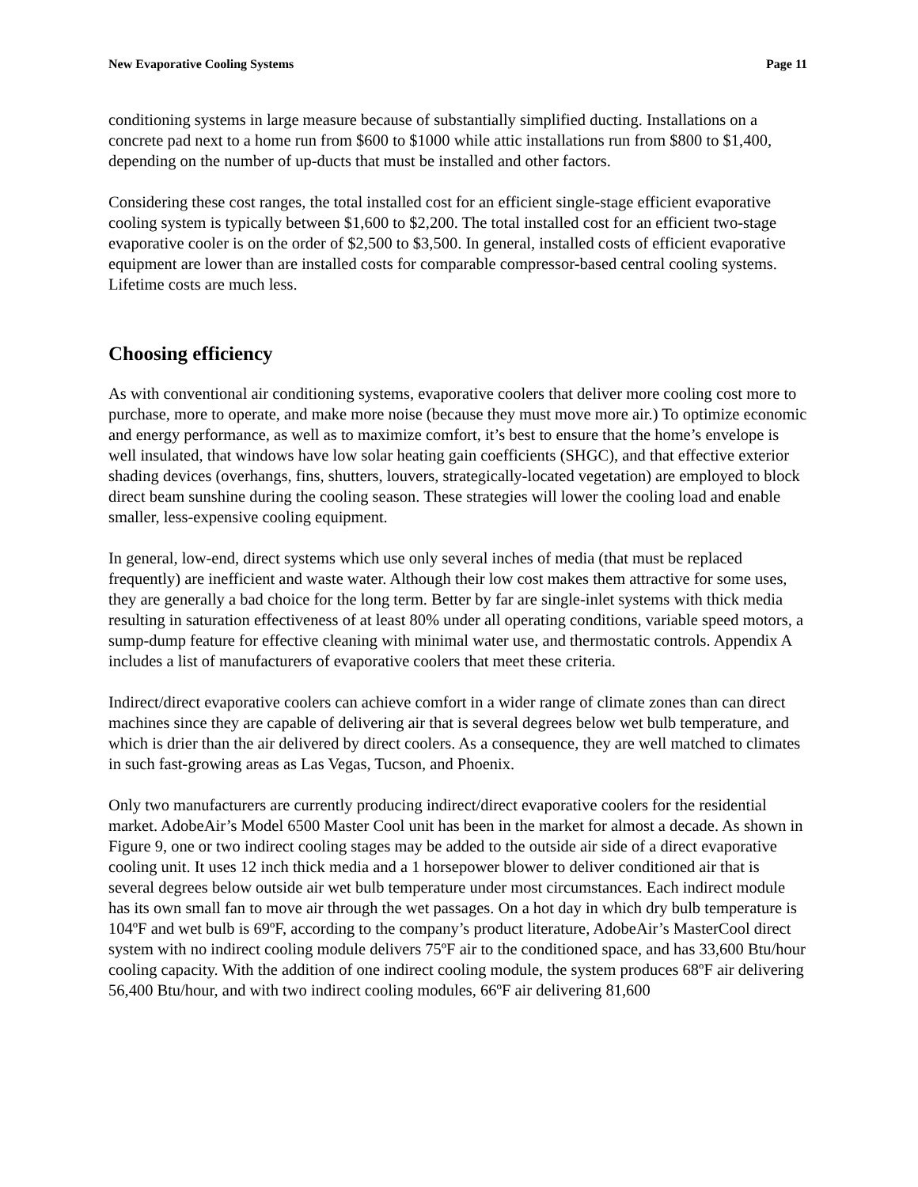New Evaporative Cooling Systems Page 11
conditioning systems in large measure because of substantially simplified ducting. Installations on a concrete pad next to a home run from $600 to $1000 while attic installations run from $800 to $1,400, depending on the number of up-ducts that must be installed and other factors.
Considering these cost ranges, the total installed cost for an efficient single-stage efficient evaporative cooling system is typically between $1,600 to $2,200. The total installed cost for an efficient two-stage evaporative cooler is on the order of $2,500 to $3,500. In general, installed costs of efficient evaporative equipment are lower than are installed costs for comparable compressor-based central cooling systems. Lifetime costs are much less.
Choosing efficiency
As with conventional air conditioning systems, evaporative coolers that deliver more cooling cost more to purchase, more to operate, and make more noise (because they must move more air.) To optimize economic and energy performance, as well as to maximize comfort, it’s best to ensure that the home’s envelope is well insulated, that windows have low solar heating gain coefficients (SHGC), and that effective exterior shading devices (overhangs, fins, shutters, louvers, strategically-located vegetation) are employed to block direct beam sunshine during the cooling season. These strategies will lower the cooling load and enable smaller, less-expensive cooling equipment.
In general, low-end, direct systems which use only several inches of media (that must be replaced frequently) are inefficient and waste water. Although their low cost makes them attractive for some uses, they are generally a bad choice for the long term. Better by far are single-inlet systems with thick media resulting in saturation effectiveness of at least 80% under all operating conditions, variable speed motors, a sump-dump feature for effective cleaning with minimal water use, and thermostatic controls. Appendix A includes a list of manufacturers of evaporative coolers that meet these criteria.
Indirect/direct evaporative coolers can achieve comfort in a wider range of climate zones than can direct machines since they are capable of delivering air that is several degrees below wet bulb temperature, and which is drier than the air delivered by direct coolers. As a consequence, they are well matched to climates in such fast-growing areas as Las Vegas, Tucson, and Phoenix.
Only two manufacturers are currently producing indirect/direct evaporative coolers for the residential market. AdobeAir’s Model 6500 Master Cool unit has been in the market for almost a decade. As shown in Figure 9, one or two indirect cooling stages may be added to the outside air side of a direct evaporative cooling unit. It uses 12 inch thick media and a 1 horsepower blower to deliver conditioned air that is several degrees below outside air wet bulb temperature under most circumstances. Each indirect module has its own small fan to move air through the wet passages. On a hot day in which dry bulb temperature is 104ºF and wet bulb is 69ºF, according to the company’s product literature, AdobeAir’s MasterCool direct system with no indirect cooling module delivers 75ºF air to the conditioned space, and has 33,600 Btu/hour cooling capacity. With the addition of one indirect cooling module, the system produces 68ºF air delivering 56,400 Btu/hour, and with two indirect cooling modules, 66ºF air delivering 81,600